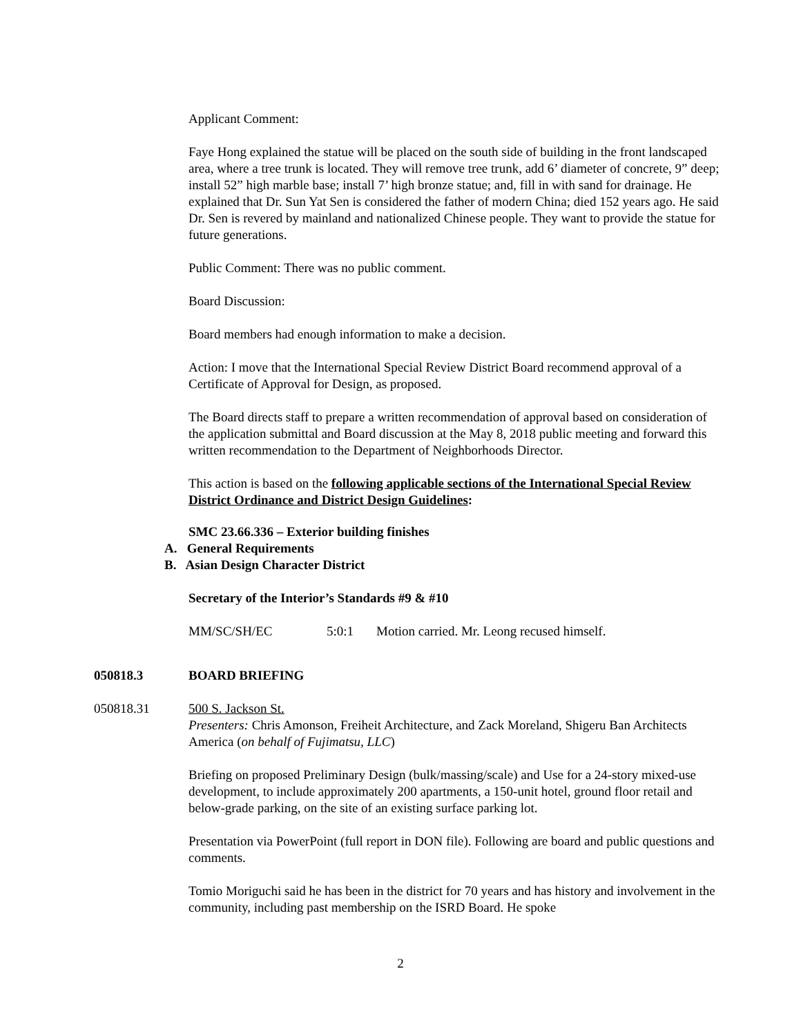Applicant Comment:
Faye Hong explained the statue will be placed on the south side of building in the front landscaped area, where a tree trunk is located. They will remove tree trunk, add 6’ diameter of concrete, 9” deep; install 52” high marble base; install 7’ high bronze statue; and, fill in with sand for drainage. He explained that Dr. Sun Yat Sen is considered the father of modern China; died 152 years ago. He said Dr. Sen is revered by mainland and nationalized Chinese people. They want to provide the statue for future generations.
Public Comment: There was no public comment.
Board Discussion:
Board members had enough information to make a decision.
Action: I move that the International Special Review District Board recommend approval of a Certificate of Approval for Design, as proposed.
The Board directs staff to prepare a written recommendation of approval based on consideration of the application submittal and Board discussion at the May 8, 2018 public meeting and forward this written recommendation to the Department of Neighborhoods Director.
This action is based on the following applicable sections of the International Special Review District Ordinance and District Design Guidelines:
SMC 23.66.336 – Exterior building finishes
A. General Requirements
B. Asian Design Character District
Secretary of the Interior’s Standards #9 & #10
MM/SC/SH/EC 5:0:1 Motion carried. Mr. Leong recused himself.
050818.3 BOARD BRIEFING
050818.31 500 S. Jackson St.
Presenters: Chris Amonson, Freiheit Architecture, and Zack Moreland, Shigeru Ban Architects America (on behalf of Fujimatsu, LLC)
Briefing on proposed Preliminary Design (bulk/massing/scale) and Use for a 24-story mixed-use development, to include approximately 200 apartments, a 150-unit hotel, ground floor retail and below-grade parking, on the site of an existing surface parking lot.
Presentation via PowerPoint (full report in DON file). Following are board and public questions and comments.
Tomio Moriguchi said he has been in the district for 70 years and has history and involvement in the community, including past membership on the ISRD Board. He spoke
2